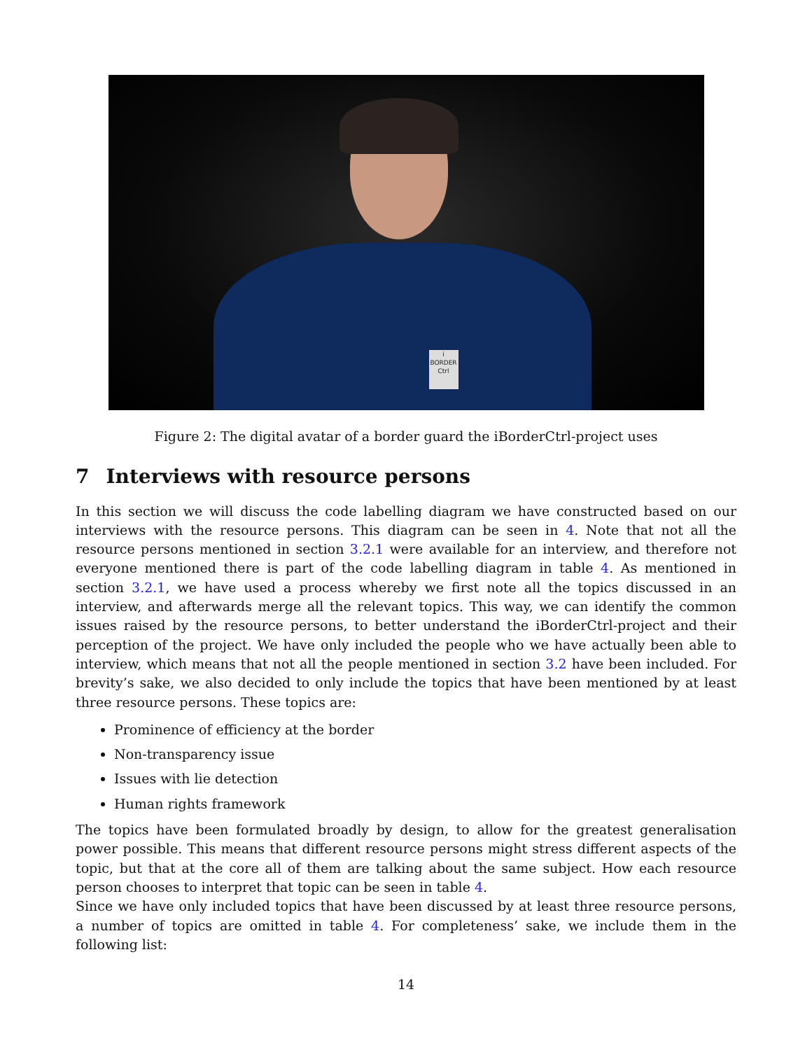i
BORDER
Ctrl
Figure 2: The digital avatar of a border guard the iBorderCtrl-project uses
7 Interviews with resource persons
In this section we will discuss the code labelling diagram we have constructed based on our interviews with the resource persons. This diagram can be seen in 4. Note that not all the resource persons mentioned in section 3.2.1 were available for an interview, and therefore not everyone mentioned there is part of the code labelling diagram in table 4. As mentioned in section 3.2.1, we have used a process whereby we first note all the topics discussed in an interview, and afterwards merge all the relevant topics. This way, we can identify the common issues raised by the resource persons, to better understand the iBorderCtrl-project and their perception of the project. We have only included the people who we have actually been able to interview, which means that not all the people mentioned in section 3.2 have been included. For brevity’s sake, we also decided to only include the topics that have been mentioned by at least three resource persons. These topics are:
Prominence of efficiency at the border
Non-transparency issue
Issues with lie detection
Human rights framework
The topics have been formulated broadly by design, to allow for the greatest generalisation power possible. This means that different resource persons might stress different aspects of the topic, but that at the core all of them are talking about the same subject. How each resource person chooses to interpret that topic can be seen in table 4.
Since we have only included topics that have been discussed by at least three resource persons, a number of topics are omitted in table 4. For completeness’ sake, we include them in the following list:
14